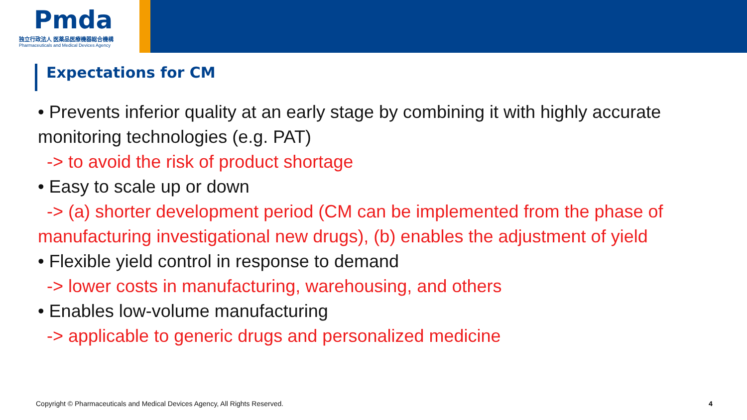Pmda
独立行政法人 医薬品医療機器総合機構
Pharmaceuticals and Medical Devices Agency
Expectations for CM
• Prevents inferior quality at an early stage by combining it with highly accurate monitoring technologies (e.g. PAT)
-> to avoid the risk of product shortage
• Easy to scale up or down
-> (a) shorter development period (CM can be implemented from the phase of manufacturing investigational new drugs), (b) enables the adjustment of yield
• Flexible yield control in response to demand
-> lower costs in manufacturing, warehousing, and others
• Enables low-volume manufacturing
-> applicable to generic drugs and personalized medicine
Copyright © Pharmaceuticals and Medical Devices Agency, All Rights Reserved.
4